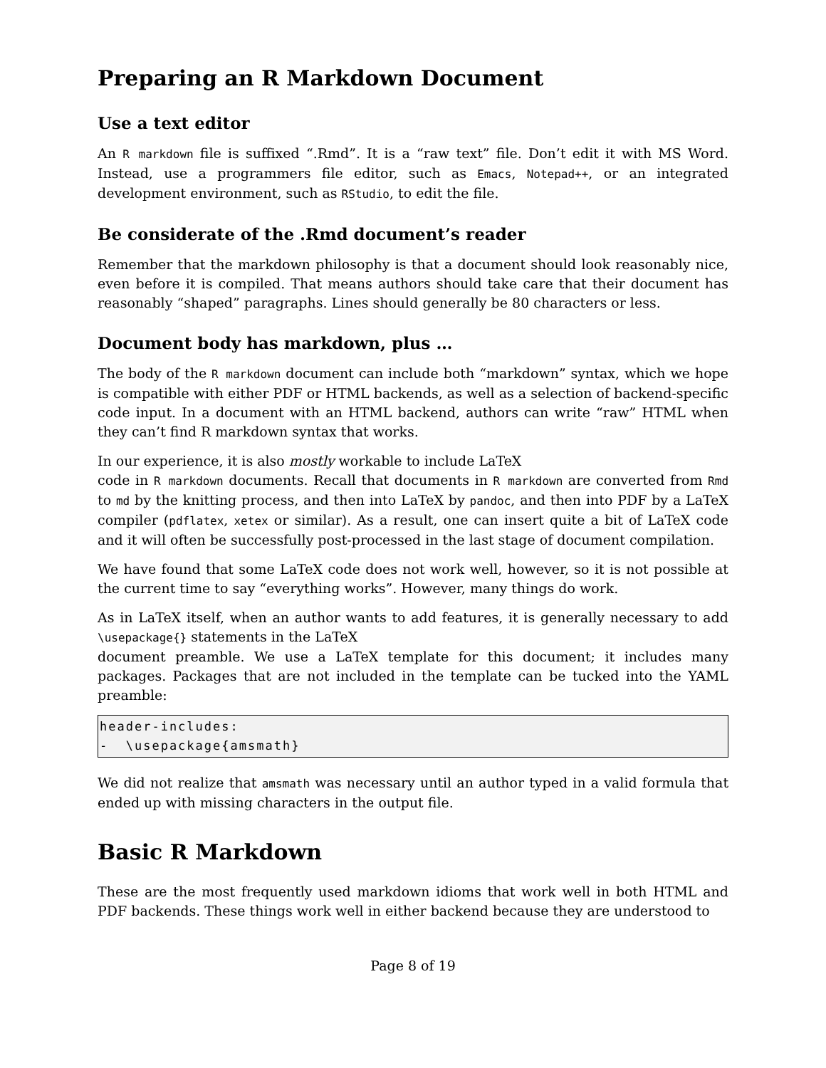Preparing an R Markdown Document
Use a text editor
An R markdown file is suffixed “.Rmd”. It is a “raw text” file. Don’t edit it with MS Word. Instead, use a programmers file editor, such as Emacs, Notepad++, or an integrated development environment, such as RStudio, to edit the file.
Be considerate of the .Rmd document’s reader
Remember that the markdown philosophy is that a document should look reasonably nice, even before it is compiled. That means authors should take care that their document has reasonably “shaped” paragraphs. Lines should generally be 80 characters or less.
Document body has markdown, plus …
The body of the R markdown document can include both “markdown” syntax, which we hope is compatible with either PDF or HTML backends, as well as a selection of backend-specific code input. In a document with an HTML backend, authors can write “raw” HTML when they can’t find R markdown syntax that works.
In our experience, it is also mostly workable to include LaTeX
code in R markdown documents. Recall that documents in R markdown are converted from Rmd to md by the knitting process, and then into LaTeX by pandoc, and then into PDF by a LaTeX compiler (pdflatex, xetex or similar). As a result, one can insert quite a bit of LaTeX code and it will often be successfully post-processed in the last stage of document compilation.
We have found that some LaTeX code does not work well, however, so it is not possible at the current time to say “everything works”. However, many things do work.
As in LaTeX itself, when an author wants to add features, it is generally necessary to add \usepackage{} statements in the LaTeX
document preamble. We use a LaTeX template for this document; it includes many packages. Packages that are not included in the template can be tucked into the YAML preamble:
header-includes:
-  \usepackage{amsmath}
We did not realize that amsmath was necessary until an author typed in a valid formula that ended up with missing characters in the output file.
Basic R Markdown
These are the most frequently used markdown idioms that work well in both HTML and PDF backends. These things work well in either backend because they are understood to
Page 8 of 19